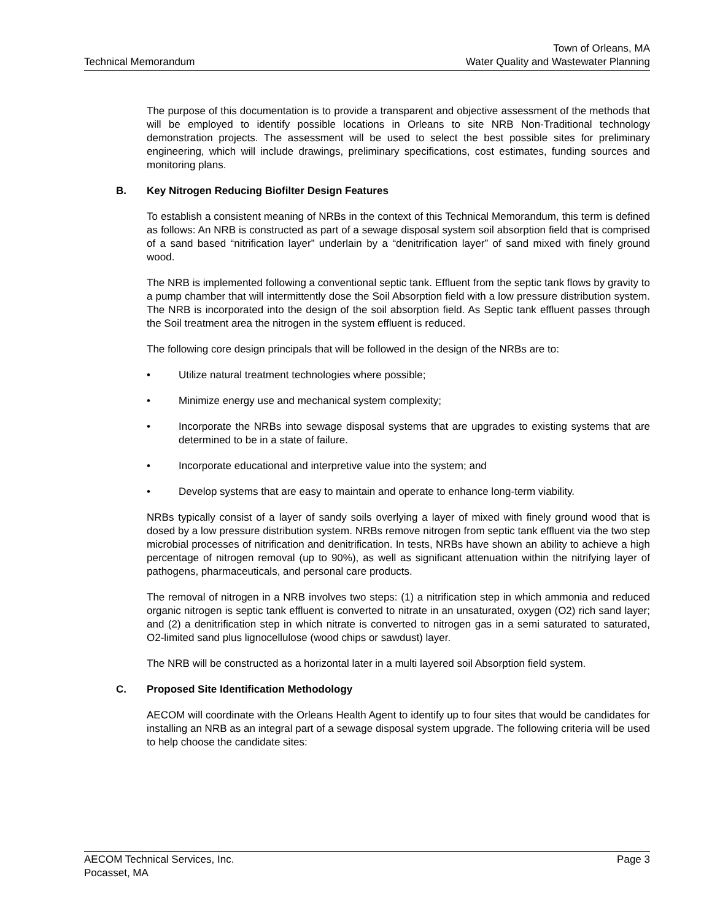Technical Memorandum
Town of Orleans, MA
Water Quality and Wastewater Planning
The purpose of this documentation is to provide a transparent and objective assessment of the methods that will be employed to identify possible locations in Orleans to site NRB Non-Traditional technology demonstration projects. The assessment will be used to select the best possible sites for preliminary engineering, which will include drawings, preliminary specifications, cost estimates, funding sources and monitoring plans.
B. Key Nitrogen Reducing Biofilter Design Features
To establish a consistent meaning of NRBs in the context of this Technical Memorandum, this term is defined as follows: An NRB is constructed as part of a sewage disposal system soil absorption field that is comprised of a sand based “nitrification layer” underlain by a “denitrification layer” of sand mixed with finely ground wood.
The NRB is implemented following a conventional septic tank. Effluent from the septic tank flows by gravity to a pump chamber that will intermittently dose the Soil Absorption field with a low pressure distribution system. The NRB is incorporated into the design of the soil absorption field. As Septic tank effluent passes through the Soil treatment area the nitrogen in the system effluent is reduced.
The following core design principals that will be followed in the design of the NRBs are to:
• Utilize natural treatment technologies where possible;
• Minimize energy use and mechanical system complexity;
• Incorporate the NRBs into sewage disposal systems that are upgrades to existing systems that are determined to be in a state of failure.
• Incorporate educational and interpretive value into the system; and
• Develop systems that are easy to maintain and operate to enhance long-term viability.
NRBs typically consist of a layer of sandy soils overlying a layer of mixed with finely ground wood that is dosed by a low pressure distribution system. NRBs remove nitrogen from septic tank effluent via the two step microbial processes of nitrification and denitrification. In tests, NRBs have shown an ability to achieve a high percentage of nitrogen removal (up to 90%), as well as significant attenuation within the nitrifying layer of pathogens, pharmaceuticals, and personal care products.
The removal of nitrogen in a NRB involves two steps: (1) a nitrification step in which ammonia and reduced organic nitrogen is septic tank effluent is converted to nitrate in an unsaturated, oxygen (O2) rich sand layer; and (2) a denitrification step in which nitrate is converted to nitrogen gas in a semi saturated to saturated, O2-limited sand plus lignocellulose (wood chips or sawdust) layer.
The NRB will be constructed as a horizontal later in a multi layered soil Absorption field system.
C. Proposed Site Identification Methodology
AECOM will coordinate with the Orleans Health Agent to identify up to four sites that would be candidates for installing an NRB as an integral part of a sewage disposal system upgrade. The following criteria will be used to help choose the candidate sites:
AECOM Technical Services, Inc.
Pocasset, MA
Page 3